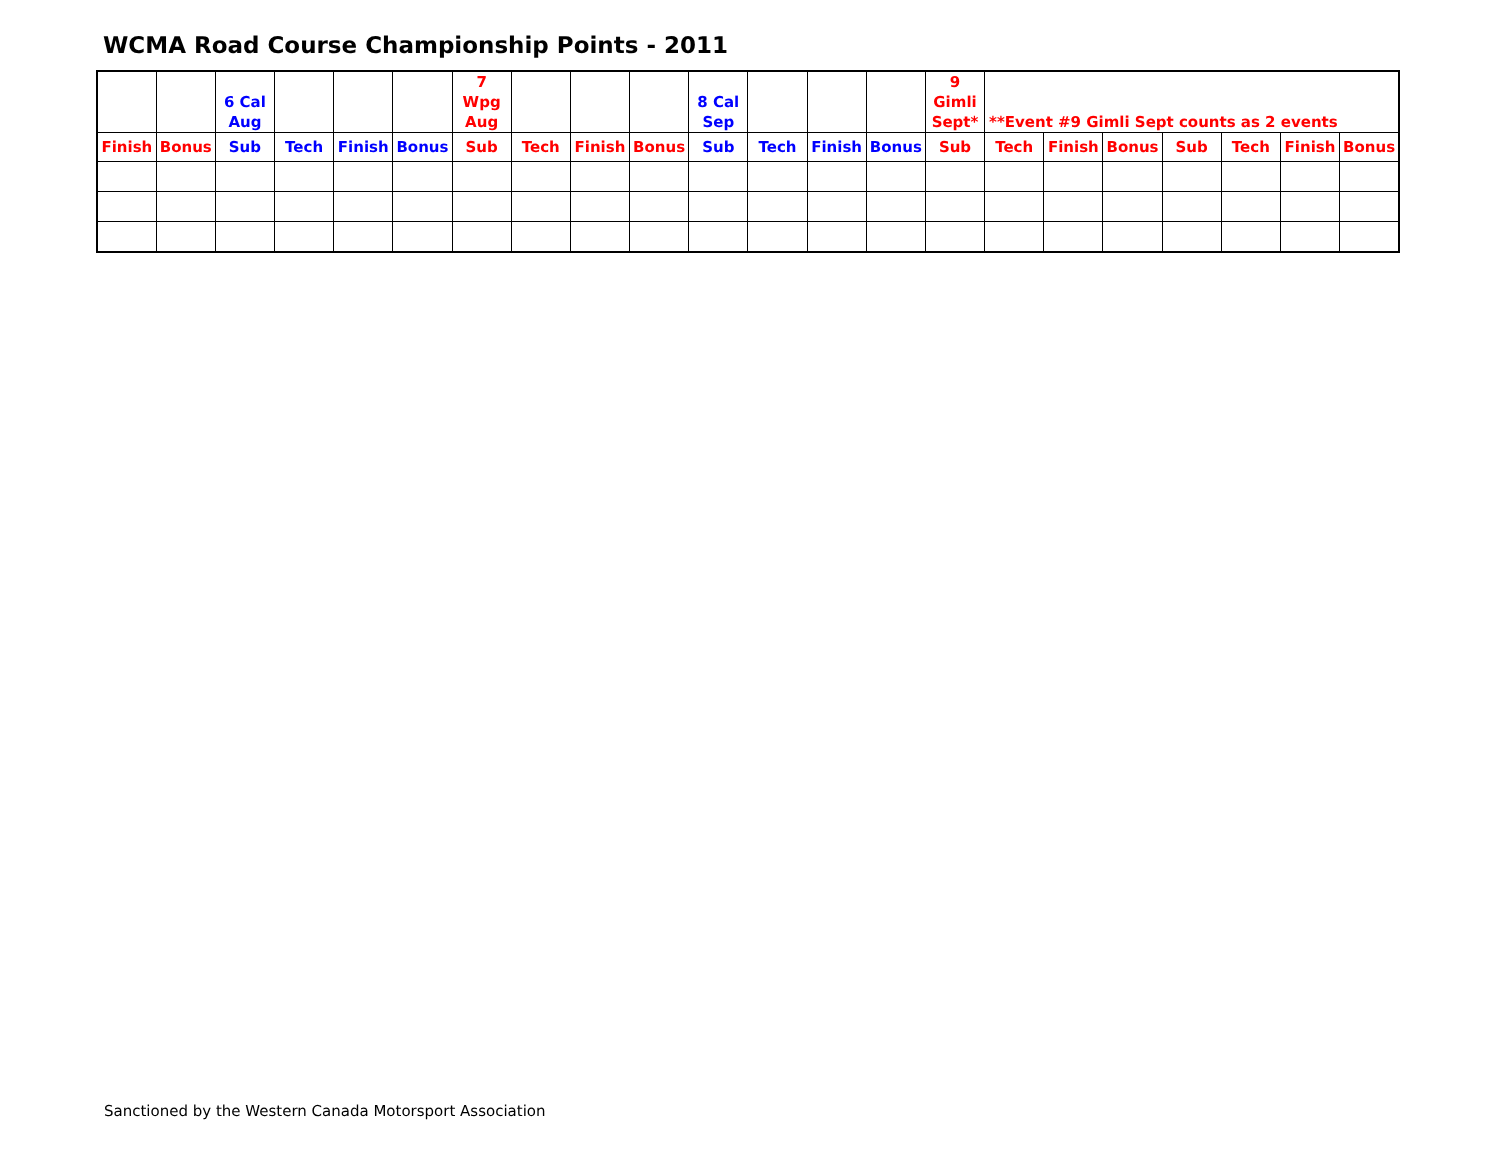WCMA Road Course Championship Points - 2011
| | | 6 Cal Aug | | | | 7 Wpg Aug | | | | 8 Cal Sep | | | | 9 Gimli Sept* | **Event #9 Gimli Sept counts as 2 events | | | | | | |
| Finish | Bonus | Sub | Tech | Finish | Bonus | Sub | Tech | Finish | Bonus | Sub | Tech | Finish | Bonus | Sub | Tech | Finish | Bonus | Sub | Tech | Finish | Bonus |
Sanctioned by the Western Canada Motorsport Association